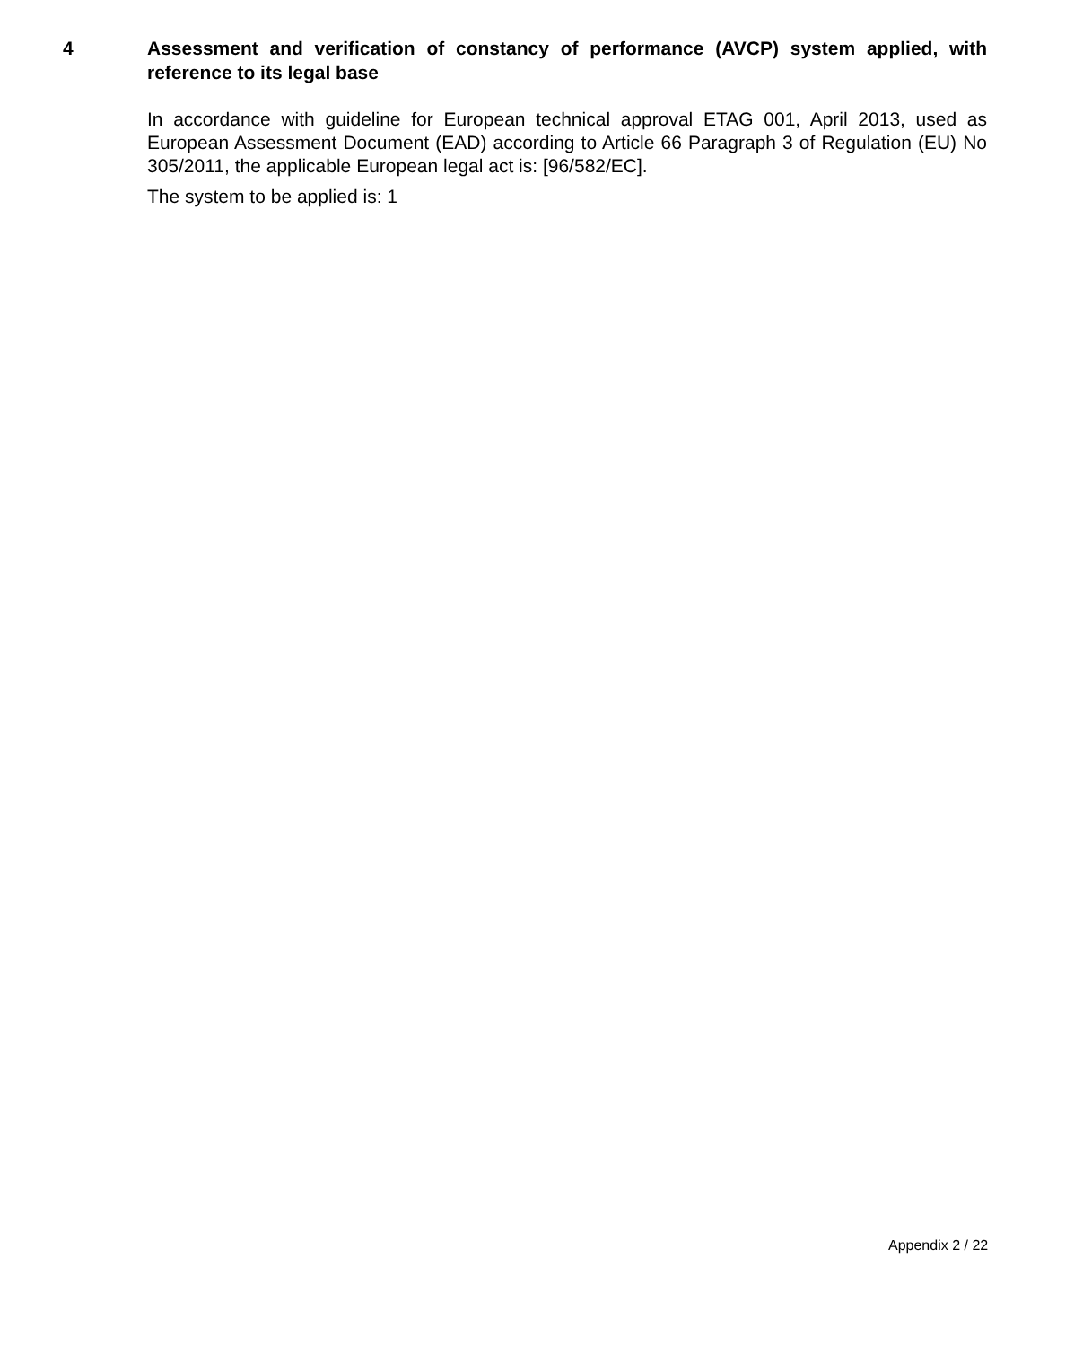4 Assessment and verification of constancy of performance (AVCP) system applied, with reference to its legal base
In accordance with guideline for European technical approval ETAG 001, April 2013, used as European Assessment Document (EAD) according to Article 66 Paragraph 3 of Regulation (EU) No 305/2011, the applicable European legal act is: [96/582/EC].
The system to be applied is: 1
Appendix 2 / 22